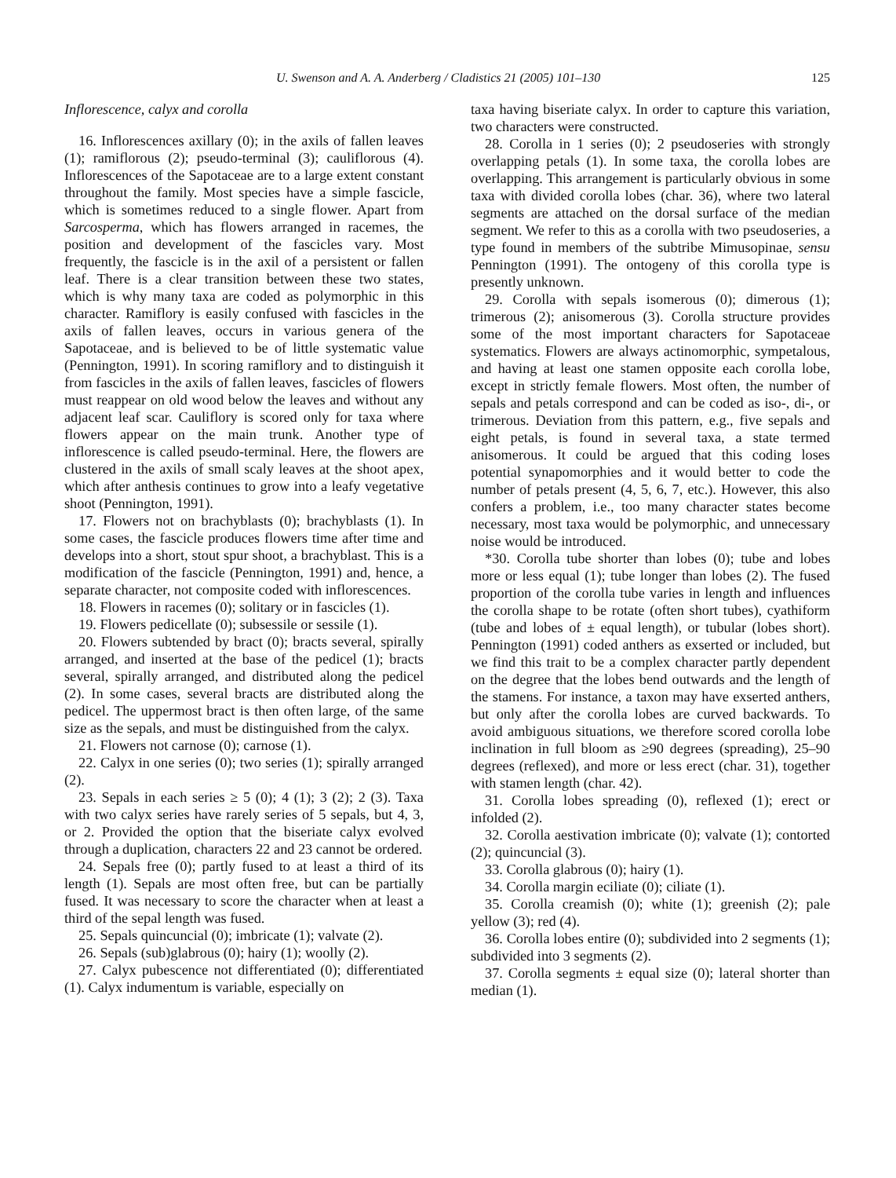U. Swenson and A. A. Anderberg / Cladistics 21 (2005) 101–130 125
Inflorescence, calyx and corolla
16. Inflorescences axillary (0); in the axils of fallen leaves (1); ramiflorous (2); pseudo-terminal (3); cauliflorous (4). Inflorescences of the Sapotaceae are to a large extent constant throughout the family. Most species have a simple fascicle, which is sometimes reduced to a single flower. Apart from Sarcosperma, which has flowers arranged in racemes, the position and development of the fascicles vary. Most frequently, the fascicle is in the axil of a persistent or fallen leaf. There is a clear transition between these two states, which is why many taxa are coded as polymorphic in this character. Ramiflory is easily confused with fascicles in the axils of fallen leaves, occurs in various genera of the Sapotaceae, and is believed to be of little systematic value (Pennington, 1991). In scoring ramiflory and to distinguish it from fascicles in the axils of fallen leaves, fascicles of flowers must reappear on old wood below the leaves and without any adjacent leaf scar. Cauliflory is scored only for taxa where flowers appear on the main trunk. Another type of inflorescence is called pseudo-terminal. Here, the flowers are clustered in the axils of small scaly leaves at the shoot apex, which after anthesis continues to grow into a leafy vegetative shoot (Pennington, 1991).
17. Flowers not on brachyblasts (0); brachyblasts (1). In some cases, the fascicle produces flowers time after time and develops into a short, stout spur shoot, a brachyblast. This is a modification of the fascicle (Pennington, 1991) and, hence, a separate character, not composite coded with inflorescences.
18. Flowers in racemes (0); solitary or in fascicles (1).
19. Flowers pedicellate (0); subsessile or sessile (1).
20. Flowers subtended by bract (0); bracts several, spirally arranged, and inserted at the base of the pedicel (1); bracts several, spirally arranged, and distributed along the pedicel (2). In some cases, several bracts are distributed along the pedicel. The uppermost bract is then often large, of the same size as the sepals, and must be distinguished from the calyx.
21. Flowers not carnose (0); carnose (1).
22. Calyx in one series (0); two series (1); spirally arranged (2).
23. Sepals in each series ≥ 5 (0); 4 (1); 3 (2); 2 (3). Taxa with two calyx series have rarely series of 5 sepals, but 4, 3, or 2. Provided the option that the biseriate calyx evolved through a duplication, characters 22 and 23 cannot be ordered.
24. Sepals free (0); partly fused to at least a third of its length (1). Sepals are most often free, but can be partially fused. It was necessary to score the character when at least a third of the sepal length was fused.
25. Sepals quincuncial (0); imbricate (1); valvate (2).
26. Sepals (sub)glabrous (0); hairy (1); woolly (2).
27. Calyx pubescence not differentiated (0); differentiated (1). Calyx indumentum is variable, especially on
taxa having biseriate calyx. In order to capture this variation, two characters were constructed.
28. Corolla in 1 series (0); 2 pseudoseries with strongly overlapping petals (1). In some taxa, the corolla lobes are overlapping. This arrangement is particularly obvious in some taxa with divided corolla lobes (char. 36), where two lateral segments are attached on the dorsal surface of the median segment. We refer to this as a corolla with two pseudoseries, a type found in members of the subtribe Mimusopinae, sensu Pennington (1991). The ontogeny of this corolla type is presently unknown.
29. Corolla with sepals isomerous (0); dimerous (1); trimerous (2); anisomerous (3). Corolla structure provides some of the most important characters for Sapotaceae systematics. Flowers are always actinomorphic, sympetalous, and having at least one stamen opposite each corolla lobe, except in strictly female flowers. Most often, the number of sepals and petals correspond and can be coded as iso-, di-, or trimerous. Deviation from this pattern, e.g., five sepals and eight petals, is found in several taxa, a state termed anisomerous. It could be argued that this coding loses potential synapomorphies and it would better to code the number of petals present (4, 5, 6, 7, etc.). However, this also confers a problem, i.e., too many character states become necessary, most taxa would be polymorphic, and unnecessary noise would be introduced.
*30. Corolla tube shorter than lobes (0); tube and lobes more or less equal (1); tube longer than lobes (2). The fused proportion of the corolla tube varies in length and influences the corolla shape to be rotate (often short tubes), cyathiform (tube and lobes of ± equal length), or tubular (lobes short). Pennington (1991) coded anthers as exserted or included, but we find this trait to be a complex character partly dependent on the degree that the lobes bend outwards and the length of the stamens. For instance, a taxon may have exserted anthers, but only after the corolla lobes are curved backwards. To avoid ambiguous situations, we therefore scored corolla lobe inclination in full bloom as ≥90 degrees (spreading), 25–90 degrees (reflexed), and more or less erect (char. 31), together with stamen length (char. 42).
31. Corolla lobes spreading (0), reflexed (1); erect or infolded (2).
32. Corolla aestivation imbricate (0); valvate (1); contorted (2); quincuncial (3).
33. Corolla glabrous (0); hairy (1).
34. Corolla margin eciliate (0); ciliate (1).
35. Corolla creamish (0); white (1); greenish (2); pale yellow (3); red (4).
36. Corolla lobes entire (0); subdivided into 2 segments (1); subdivided into 3 segments (2).
37. Corolla segments ± equal size (0); lateral shorter than median (1).